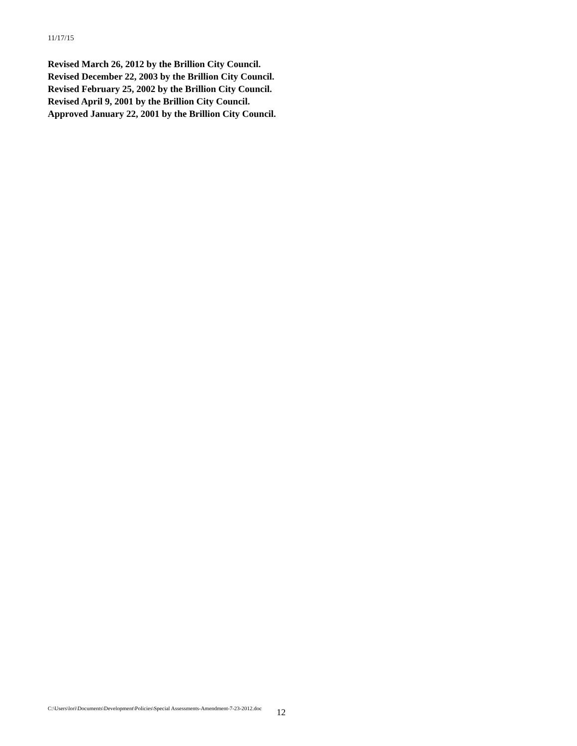11/17/15
Revised March 26, 2012 by the Brillion City Council.
Revised December 22, 2003 by the Brillion City Council.
Revised February 25, 2002 by the Brillion City Council.
Revised April 9, 2001 by the Brillion City Council.
Approved January 22, 2001 by the Brillion City Council.
C:\Users\lori\Documents\Development\Policies\Special Assessments-Amendment-7-23-2012.doc 12